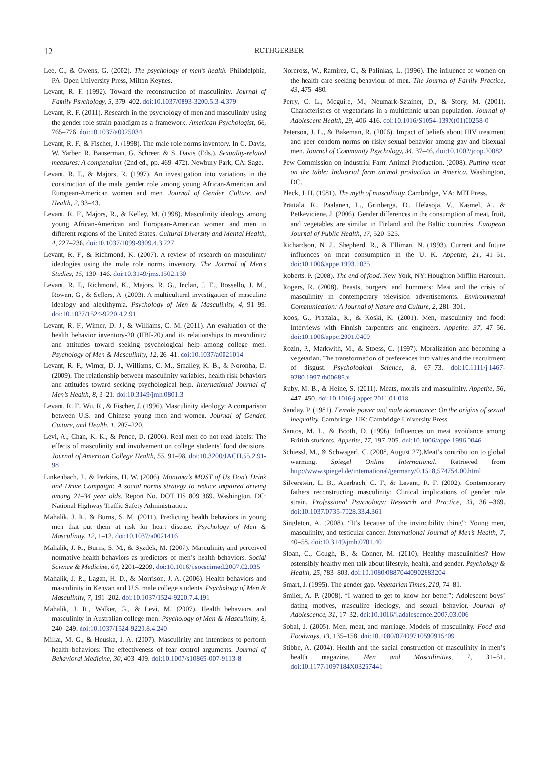12
ROTHGERBER
Lee, C., & Owens, G. (2002). The psychology of men’s health. Philadelphia, PA: Open University Press, Milton Keynes.
Levant, R. F. (1992). Toward the reconstruction of masculinity. Journal of Family Psychology, 5, 379–402. doi:10.1037/0893-3200.5.3-4.379
Levant, R. F. (2011). Research in the psychology of men and masculinity using the gender role strain paradigm as a framework. American Psychologist, 66, 765–776. doi:10.1037/a0025034
Levant, R. F., & Fischer, J. (1998). The male role norms inventory. In C. Davis, W. Yarber, R. Bauserman, G. Schreer, & S. Davis (Eds.), Sexuality-related measures: A compendium (2nd ed., pp. 469–472). Newbury Park, CA: Sage.
Levant, R. F., & Majors, R. (1997). An investigation into variations in the construction of the male gender role among young African-American and European-American women and men. Journal of Gender, Culture, and Health, 2, 33–43.
Levant, R. F., Majors, R., & Kelley, M. (1998). Masculinity ideology among young African-American and European-American women and men in different regions of the United States. Cultural Diversity and Mental Health, 4, 227–236. doi:10.1037/1099-9809.4.3.227
Levant, R. F., & Richmond, K. (2007). A review of research on masculinity ideologies using the male role norms inventory. The Journal of Men’s Studies, 15, 130–146. doi:10.3149/jms.1502.130
Levant, R. F., Richmond, K., Majors, R. G., Inclan, J. E., Rossello, J. M., Rowan, G., & Sellers, A. (2003). A multicultural investigation of masculine ideology and alexithymia. Psychology of Men & Masculinity, 4, 91–99. doi:10.1037/1524-9220.4.2.91
Levant, R. F., Wimer, D. J., & Williams, C. M. (2011). An evaluation of the health behavior inventory-20 (HBI-20) and its relationships to masculinity and attitudes toward seeking psychological help among college men. Psychology of Men & Masculinity, 12, 26–41. doi:10.1037/a0021014
Levant, R. F., Wimer, D. J., Williams, C. M., Smalley, K. B., & Noronha, D. (2009). The relationship between masculinity variables, health risk behaviors and attitudes toward seeking psychological help. International Journal of Men’s Health, 8, 3–21. doi:10.3149/jmh.0801.3
Levant, R. F., Wu, R., & Fischer, J. (1996). Masculinity ideology: A comparison between U.S. and Chinese young men and women. Journal of Gender, Culture, and Health, 1, 207–220.
Levi, A., Chan, K. K., & Pence, D. (2006). Real men do not read labels: The effects of masculinity and involvement on college students’ food decisions. Journal of American College Health, 55, 91–98. doi:10.3200/JACH.55.2.91-98
Linkenbach, J., & Perkins, H. W. (2006). Montana’s MOST of Us Don’t Drink and Drive Campaign: A social norms strategy to reduce impaired driving among 21–34 year olds. Report No. DOT HS 809 869. Washington, DC: National Highway Traffic Safety Administration.
Mahalik, J. R., & Burns, S. M. (2011). Predicting health behaviors in young men that put them at risk for heart disease. Psychology of Men & Masculinity, 12, 1–12. doi:10.1037/a0021416
Mahalik, J. R., Burns, S. M., & Syzdek, M. (2007). Masculinity and perceived normative health behaviors as predictors of men’s health behaviors. Social Science & Medicine, 64, 2201–2209. doi:10.1016/j.socscimed.2007.02.035
Mahalik, J. R., Lagan, H. D., & Morrison, J. A. (2006). Health behaviors and masculinity in Kenyan and U.S. male college students. Psychology of Men & Masculinity, 7, 191–202. doi:10.1037/1524-9220.7.4.191
Mahalik, J. R., Walker, G., & Levi, M. (2007). Health behaviors and masculinity in Australian college men. Psychology of Men & Masculinity, 8, 240–249. doi:10.1037/1524-9220.8.4.240
Millar, M. G., & Houska, J. A. (2007). Masculinity and intentions to perform health behaviors: The effectiveness of fear control arguments. Journal of Behavioral Medicine, 30, 403–409. doi:10.1007/s10865-007-9113-8
Norcross, W., Ramirez, C., & Palinkas, L. (1996). The influence of women on the health care seeking behaviour of men. The Journal of Family Practice, 43, 475–480.
Perry, C. L., Mcguire, M., Neumark-Sztainer, D., & Story, M. (2001). Characteristics of vegetarians in a multiethnic urban population. Journal of Adolescent Health, 29, 406–416. doi:10.1016/S1054-139X(01)00258-0
Peterson, J. L., & Bakeman, R. (2006). Impact of beliefs about HIV treatment and peer condom norms on risky sexual behavior among gay and bisexual men. Journal of Community Psychology, 34, 37–46. doi:10.1002/jcop.20082
Pew Commission on Industrial Farm Animal Production. (2008). Putting meat on the table: Industrial farm animal production in America. Washington, DC.
Pleck, J. H. (1981). The myth of masculinity. Cambridge, MA: MIT Press.
Prättälä, R., Paalanen, L., Grinberga, D., Helasoja, V., Kasmel, A., & Petkeviciene, J. (2006). Gender differences in the consumption of meat, fruit, and vegetables are similar in Finland and the Baltic countries. European Journal of Public Health, 17, 520–525.
Richardson, N. J., Shepherd, R., & Elliman, N. (1993). Current and future influences on meat consumption in the U. K. Appetite, 21, 41–51. doi:10.1006/appe.1993.1035
Roberts, P. (2008). The end of food. New York, NY: Houghton Mifflin Harcourt.
Rogers, R. (2008). Beasts, burgers, and hummers: Meat and the crisis of masculinity in contemporary television advertisements. Environmental Communication: A Journal of Nature and Culture, 2, 281–301.
Roos, G., Prättälä., R., & Koski, K. (2001). Men, masculinity and food: Interviews with Finnish carpenters and engineers. Appetite, 37, 47–56. doi:10.1006/appe.2001.0409
Rozin, P., Markwith, M., & Stoess, C. (1997). Moralization and becoming a vegetarian. The transformation of preferences into values and the recruitment of disgust. Psychological Science, 8, 67–73. doi:10.1111/j.1467-9280.1997.tb00685.x
Ruby, M. B., & Heine, S. (2011). Meats, morals and masculinity. Appetite, 56, 447–450. doi:10.1016/j.appet.2011.01.018
Sanday, P. (1981). Female power and male dominance: On the origins of sexual inequality. Cambridge, UK: Cambridge University Press.
Santos, M. L., & Booth, D. (1996). Influences on meat avoidance among British students. Appetite, 27, 197–205. doi:10.1006/appe.1996.0046
Schiessl, M., & Schwagerl, C. (2008, August 27).Meat’s contribution to global warming. Spiegel Online International. Retrieved from http://www.spiegel.de/international/germany/0,1518,574754,00.html
Silverstein, L. B., Auerbach, C. F., & Levant, R. F. (2002). Contemporary fathers reconstructing masculinity: Clinical implications of gender role strain. Professional Psychology: Research and Practice, 33, 361–369. doi:10.1037/0735-7028.33.4.361
Singleton, A. (2008). “It’s because of the invincibility thing”: Young men, masculinity, and testicular cancer. International Journal of Men’s Health, 7, 40–58. doi:10.3149/jmh.0701.40
Sloan, C., Gough, B., & Conner, M. (2010). Healthy masculinities? How ostensibly healthy men talk about lifestyle, health, and gender. Psychology & Health, 25, 783–803. doi:10.1080/08870440902883204
Smart, J. (1995). The gender gap. Vegetarian Times, 210, 74–81.
Smiler, A. P. (2008). “I wanted to get to know her better”: Adolescent boys’ dating motives, masculine ideology, and sexual behavior. Journal of Adolescence, 31, 17–32. doi:10.1016/j.adolescence.2007.03.006
Sobal, J. (2005). Men, meat, and marriage. Models of masculinity. Food and Foodways, 13, 135–158. doi:10.1080/07409710590915409
Stibbe, A. (2004). Health and the social construction of masculinity in men’s health magazine. Men and Masculinities, 7, 31–51. doi:10.1177/1097184X03257441